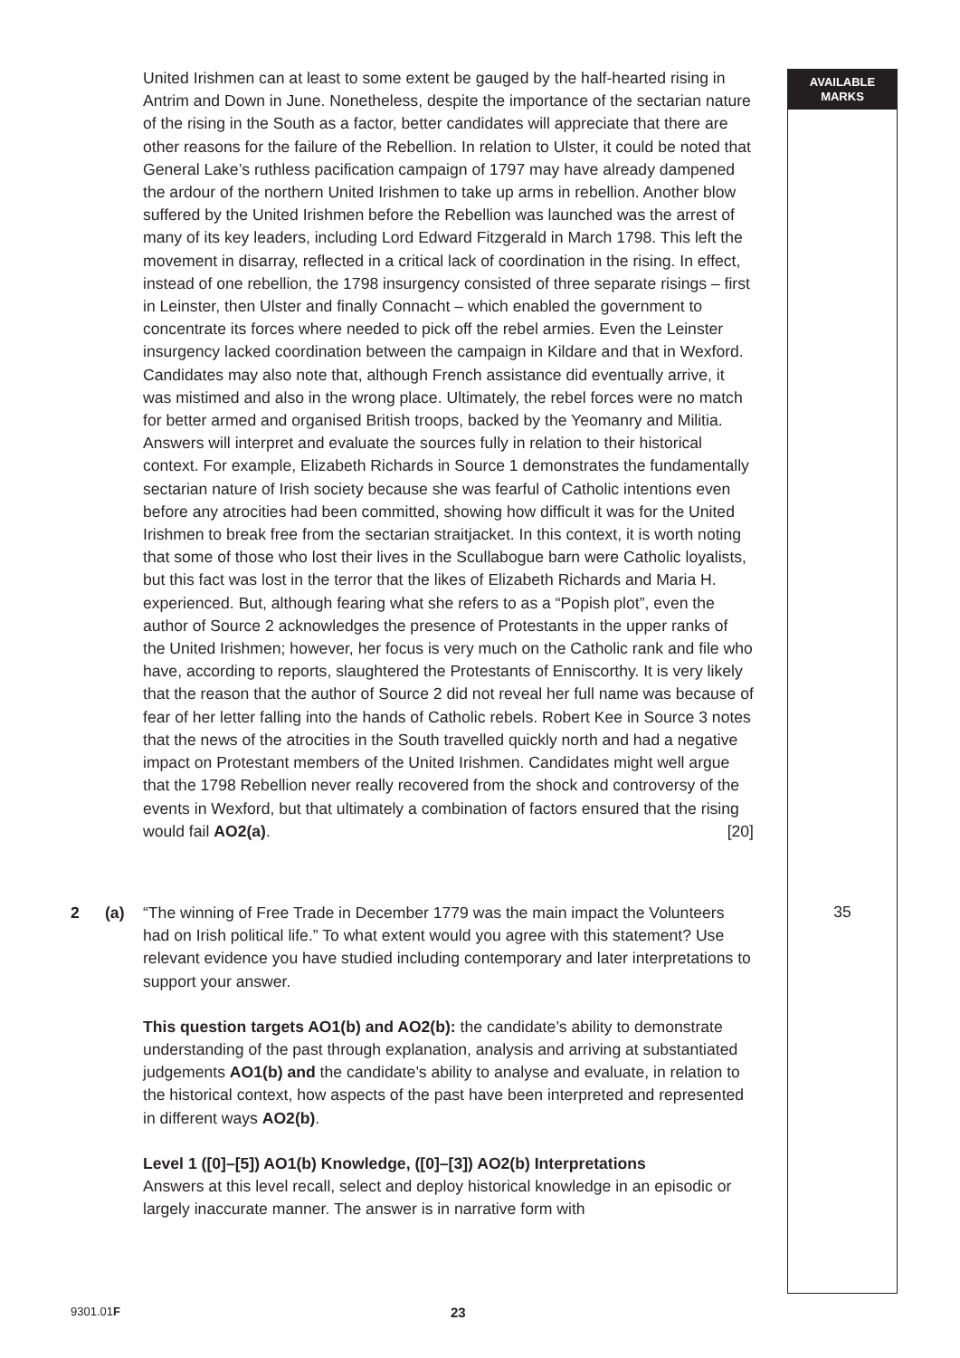AVAILABLE
MARKS
United Irishmen can at least to some extent be gauged by the half-hearted rising in Antrim and Down in June. Nonetheless, despite the importance of the sectarian nature of the rising in the South as a factor, better candidates will appreciate that there are other reasons for the failure of the Rebellion. In relation to Ulster, it could be noted that General Lake’s ruthless pacification campaign of 1797 may have already dampened the ardour of the northern United Irishmen to take up arms in rebellion. Another blow suffered by the United Irishmen before the Rebellion was launched was the arrest of many of its key leaders, including Lord Edward Fitzgerald in March 1798. This left the movement in disarray, reflected in a critical lack of coordination in the rising. In effect, instead of one rebellion, the 1798 insurgency consisted of three separate risings – first in Leinster, then Ulster and finally Connacht – which enabled the government to concentrate its forces where needed to pick off the rebel armies. Even the Leinster insurgency lacked coordination between the campaign in Kildare and that in Wexford. Candidates may also note that, although French assistance did eventually arrive, it was mistimed and also in the wrong place. Ultimately, the rebel forces were no match for better armed and organised British troops, backed by the Yeomanry and Militia. Answers will interpret and evaluate the sources fully in relation to their historical context. For example, Elizabeth Richards in Source 1 demonstrates the fundamentally sectarian nature of Irish society because she was fearful of Catholic intentions even before any atrocities had been committed, showing how difficult it was for the United Irishmen to break free from the sectarian straitjacket. In this context, it is worth noting that some of those who lost their lives in the Scullabogue barn were Catholic loyalists, but this fact was lost in the terror that the likes of Elizabeth Richards and Maria H. experienced. But, although fearing what she refers to as a “Popish plot”, even the author of Source 2 acknowledges the presence of Protestants in the upper ranks of the United Irishmen; however, her focus is very much on the Catholic rank and file who have, according to reports, slaughtered the Protestants of Enniscorthy. It is very likely that the reason that the author of Source 2 did not reveal her full name was because of fear of her letter falling into the hands of Catholic rebels. Robert Kee in Source 3 notes that the news of the atrocities in the South travelled quickly north and had a negative impact on Protestant members of the United Irishmen. Candidates might well argue that the 1798 Rebellion never really recovered from the shock and controversy of the events in Wexford, but that ultimately a combination of factors ensured that the rising would fail AO2(a). [20]
2 (a) “The winning of Free Trade in December 1779 was the main impact the Volunteers had on Irish political life.” To what extent would you agree with this statement? Use relevant evidence you have studied including contemporary and later interpretations to support your answer.
This question targets AO1(b) and AO2(b): the candidate’s ability to demonstrate understanding of the past through explanation, analysis and arriving at substantiated judgements AO1(b) and the candidate’s ability to analyse and evaluate, in relation to the historical context, how aspects of the past have been interpreted and represented in different ways AO2(b).
Level 1 ([0]–[5]) AO1(b) Knowledge, ([0]–[3]) AO2(b) Interpretations
Answers at this level recall, select and deploy historical knowledge in an episodic or largely inaccurate manner. The answer is in narrative form with
35
9301.01F
23